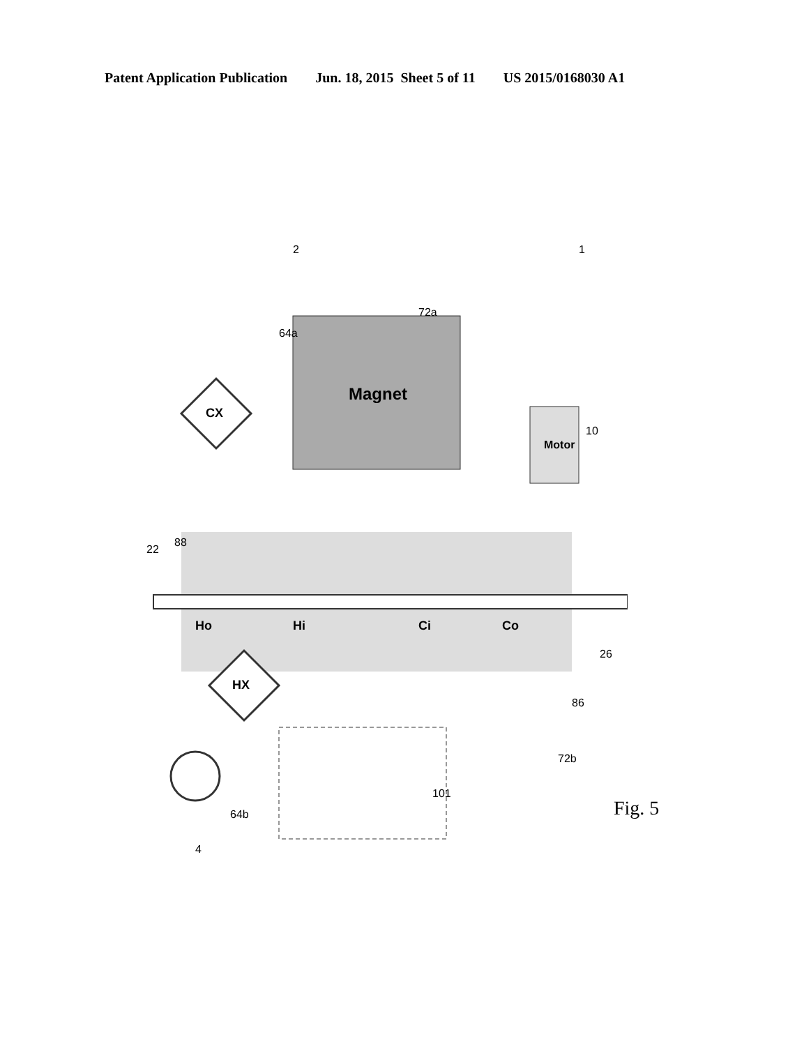Patent Application Publication Jun. 18, 2015 Sheet 5 of 11 US 2015/0168030 A1
Magnet
Motor
CX
HX
Ho
Hi
Ci
Co
2
1
64a
72a
10
88
22
26
86
72b
101
64b
4
Fig. 5